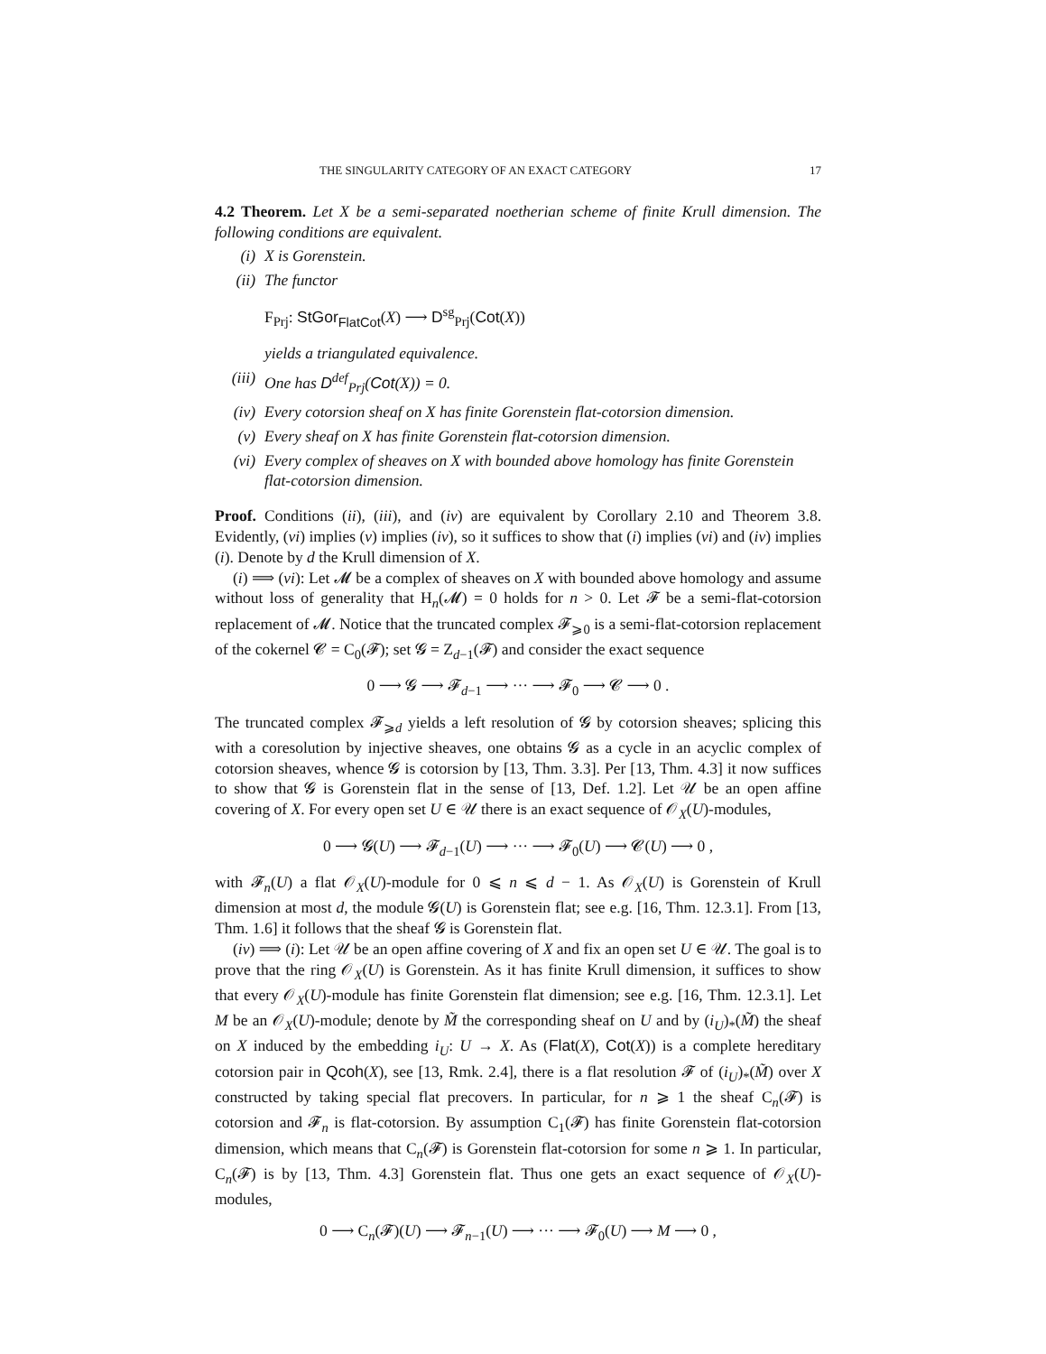THE SINGULARITY CATEGORY OF AN EXACT CATEGORY 17
4.2 Theorem. Let X be a semi-separated noetherian scheme of finite Krull dimension. The following conditions are equivalent.
(i) X is Gorenstein.
(ii) The functor
F<sub>Prj</sub>: StGor<sub>FlatCot</sub>(X) ⟶ D<sup>sg</sup><sub>Prj</sub>(Cot(X))
yields a triangulated equivalence.
(iii) One has D<sup>def</sup><sub>Prj</sub>(Cot(X)) = 0.
(iv) Every cotorsion sheaf on X has finite Gorenstein flat-cotorsion dimension.
(v) Every sheaf on X has finite Gorenstein flat-cotorsion dimension.
(vi) Every complex of sheaves on X with bounded above homology has finite Gorenstein flat-cotorsion dimension.
Proof. Conditions (ii), (iii), and (iv) are equivalent by Corollary 2.10 and Theorem 3.8. Evidently, (vi) implies (v) implies (iv), so it suffices to show that (i) implies (vi) and (iv) implies (i). Denote by d the Krull dimension of X.
(i) ⟹ (vi): Let 𝓜 be a complex of sheaves on X with bounded above homology and assume without loss of generality that H<sub>n</sub>(𝓜) = 0 holds for n > 0. Let 𝓕 be a semi-flat-cotorsion replacement of 𝓜. Notice that the truncated complex 𝓕<sub>⩾0</sub> is a semi-flat-cotorsion replacement of the cokernel 𝓒 = C<sub>0</sub>(𝓕); set 𝓖 = Z<sub>d−1</sub>(𝓕) and consider the exact sequence
0 ⟶ 𝓖 ⟶ 𝓕<sub>d−1</sub> ⟶ ··· ⟶ 𝓕<sub>0</sub> ⟶ 𝓒 ⟶ 0 .
The truncated complex 𝓕<sub>⩾d</sub> yields a left resolution of 𝓖 by cotorsion sheaves; splicing this with a coresolution by injective sheaves, one obtains 𝓖 as a cycle in an acyclic complex of cotorsion sheaves, whence 𝓖 is cotorsion by [13, Thm. 3.3]. Per [13, Thm. 4.3] it now suffices to show that 𝓖 is Gorenstein flat in the sense of [13, Def. 1.2]. Let 𝒰 be an open affine covering of X. For every open set U ∈ 𝒰 there is an exact sequence of 𝒪<sub>X</sub>(U)-modules,
0 ⟶ 𝓖(U) ⟶ 𝓕<sub>d−1</sub>(U) ⟶ ··· ⟶ 𝓕<sub>0</sub>(U) ⟶ 𝓒(U) ⟶ 0 ,
with 𝓕<sub>n</sub>(U) a flat 𝒪<sub>X</sub>(U)-module for 0 ⩽ n ⩽ d − 1. As 𝒪<sub>X</sub>(U) is Gorenstein of Krull dimension at most d, the module 𝓖(U) is Gorenstein flat; see e.g. [16, Thm. 12.3.1]. From [13, Thm. 1.6] it follows that the sheaf 𝓖 is Gorenstein flat.
(iv) ⟹ (i): Let 𝒰 be an open affine covering of X and fix an open set U ∈ 𝒰. The goal is to prove that the ring 𝒪<sub>X</sub>(U) is Gorenstein. As it has finite Krull dimension, it suffices to show that every 𝒪<sub>X</sub>(U)-module has finite Gorenstein flat dimension; see e.g. [16, Thm. 12.3.1]. Let M be an 𝒪<sub>X</sub>(U)-module; denote by M̃ the corresponding sheaf on U and by (i<sub>U</sub>)<sub>*</sub>(M̃) the sheaf on X induced by the embedding i<sub>U</sub>: U → X. As (Flat(X), Cot(X)) is a complete hereditary cotorsion pair in Qcoh(X), see [13, Rmk. 2.4], there is a flat resolution 𝓕 of (i<sub>U</sub>)<sub>*</sub>(M̃) over X constructed by taking special flat precovers. In particular, for n ⩾ 1 the sheaf C<sub>n</sub>(𝓕) is cotorsion and 𝓕<sub>n</sub> is flat-cotorsion. By assumption C<sub>1</sub>(𝓕) has finite Gorenstein flat-cotorsion dimension, which means that C<sub>n</sub>(𝓕) is Gorenstein flat-cotorsion for some n ⩾ 1. In particular, C<sub>n</sub>(𝓕) is by [13, Thm. 4.3] Gorenstein flat. Thus one gets an exact sequence of 𝒪<sub>X</sub>(U)-modules,
0 ⟶ C<sub>n</sub>(𝓕)(U) ⟶ 𝓕<sub>n−1</sub>(U) ⟶ ··· ⟶ 𝓕<sub>0</sub>(U) ⟶ M ⟶ 0 ,